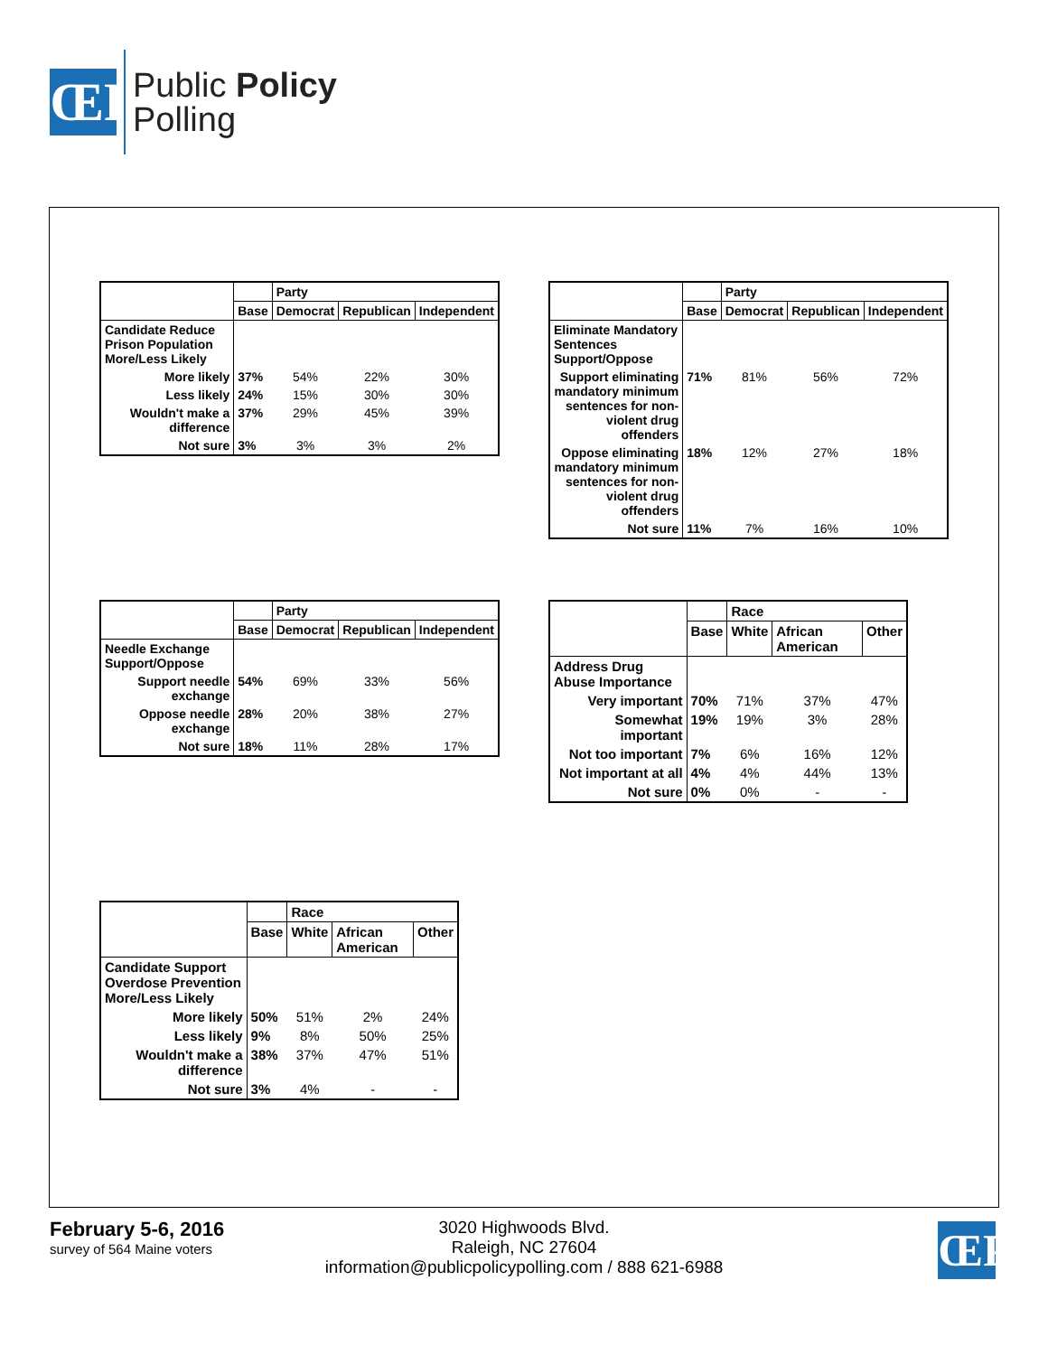ŒP
Public Policy
Polling
| | | Party | | |
| --- | --- | --- | --- | --- |
| | Base | Democrat | Republican | Independent |
| Candidate Reduce Prison Population More/Less Likely | | | | |
| More likely | 37% | 54% | 22% | 30% |
| Less likely | 24% | 15% | 30% | 30% |
| Wouldn't make a difference | 37% | 29% | 45% | 39% |
| Not sure | 3% | 3% | 3% | 2% |
| | | Party | | |
| --- | --- | --- | --- | --- |
| | Base | Democrat | Republican | Independent |
| Eliminate Mandatory Sentences Support/Oppose | | | | |
| Support eliminating mandatory minimum sentences for non-violent drug offenders | 71% | 81% | 56% | 72% |
| Oppose eliminating mandatory minimum sentences for non-violent drug offenders | 18% | 12% | 27% | 18% |
| Not sure | 11% | 7% | 16% | 10% |
| | | Party | | |
| --- | --- | --- | --- | --- |
| | Base | Democrat | Republican | Independent |
| Needle Exchange Support/Oppose | | | | |
| Support needle exchange | 54% | 69% | 33% | 56% |
| Oppose needle exchange | 28% | 20% | 38% | 27% |
| Not sure | 18% | 11% | 28% | 17% |
| | | Race | | |
| --- | --- | --- | --- | --- |
| | Base | White | African American | Other |
| Address Drug Abuse Importance | | | | |
| Very important | 70% | 71% | 37% | 47% |
| Somewhat important | 19% | 19% | 3% | 28% |
| Not too important | 7% | 6% | 16% | 12% |
| Not important at all | 4% | 4% | 44% | 13% |
| Not sure | 0% | 0% | - | - |
| | | Race | | |
| --- | --- | --- | --- | --- |
| | Base | White | African American | Other |
| Candidate Support Overdose Prevention More/Less Likely | | | | |
| More likely | 50% | 51% | 2% | 24% |
| Less likely | 9% | 8% | 50% | 25% |
| Wouldn't make a difference | 38% | 37% | 47% | 51% |
| Not sure | 3% | 4% | - | - |
February 5-6, 2016
survey of 564 Maine voters
3020 Highwoods Blvd.
Raleigh, NC 27604
information@publicpolicypolling.com / 888 621-6988
ŒP